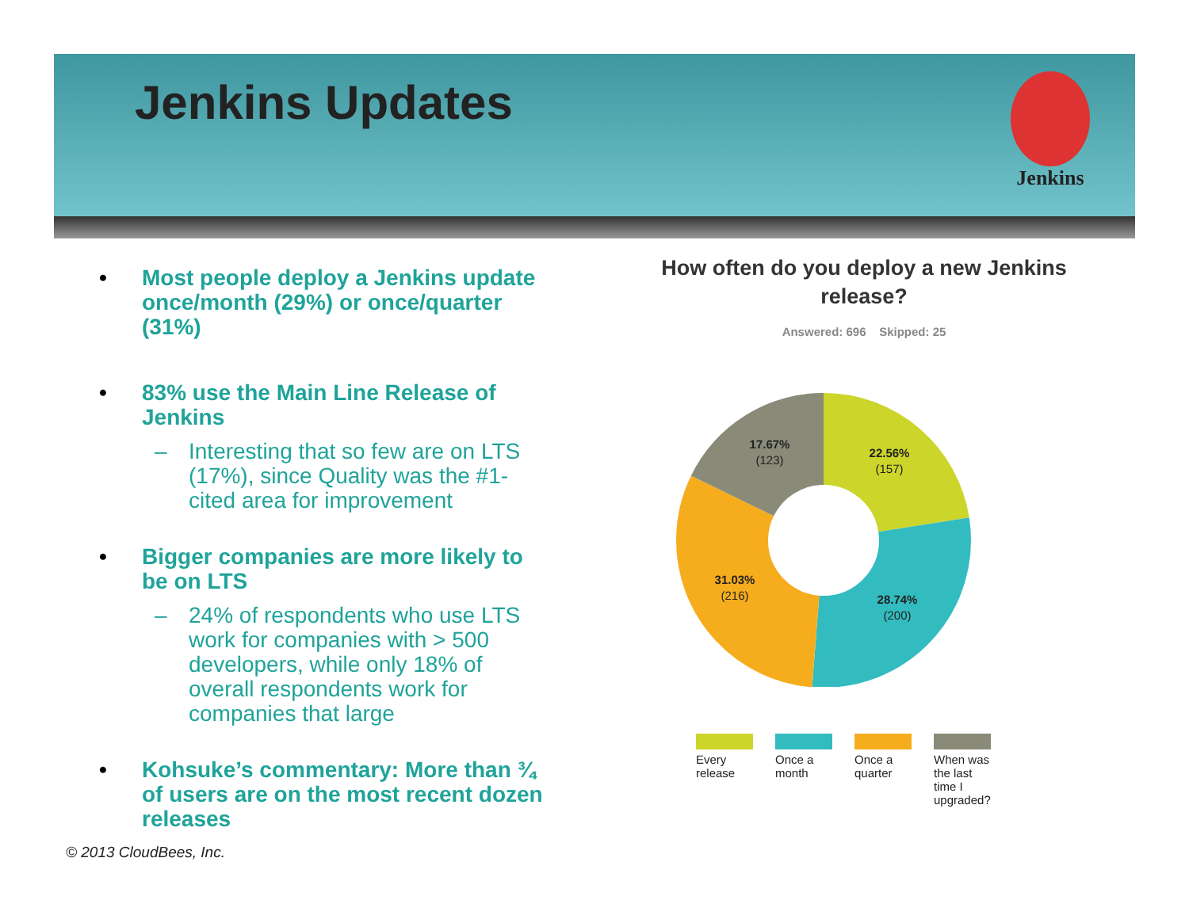Jenkins Updates Jenkins
• Most people deploy a Jenkins update once/month (29%) or once/quarter (31%)
• 83% use the Main Line Release of Jenkins
– Interesting that so few are on LTS (17%), since Quality was the #1-cited area for improvement
• Bigger companies are more likely to be on LTS
– 24% of respondents who use LTS work for companies with > 500 developers, while only 18% of overall respondents work for companies that large
• Kohsuke’s commentary: More than ¾ of users are on the most recent dozen releases
How often do you deploy a new Jenkins
release?
Answered: 696 Skipped: 25
22.56%
(157)
28.74%
(200)
31.03%
(216)
17.67%
(123)
Every release
Once a month
Once a quarter
When was the last time I upgraded?
© 2013 CloudBees, Inc.